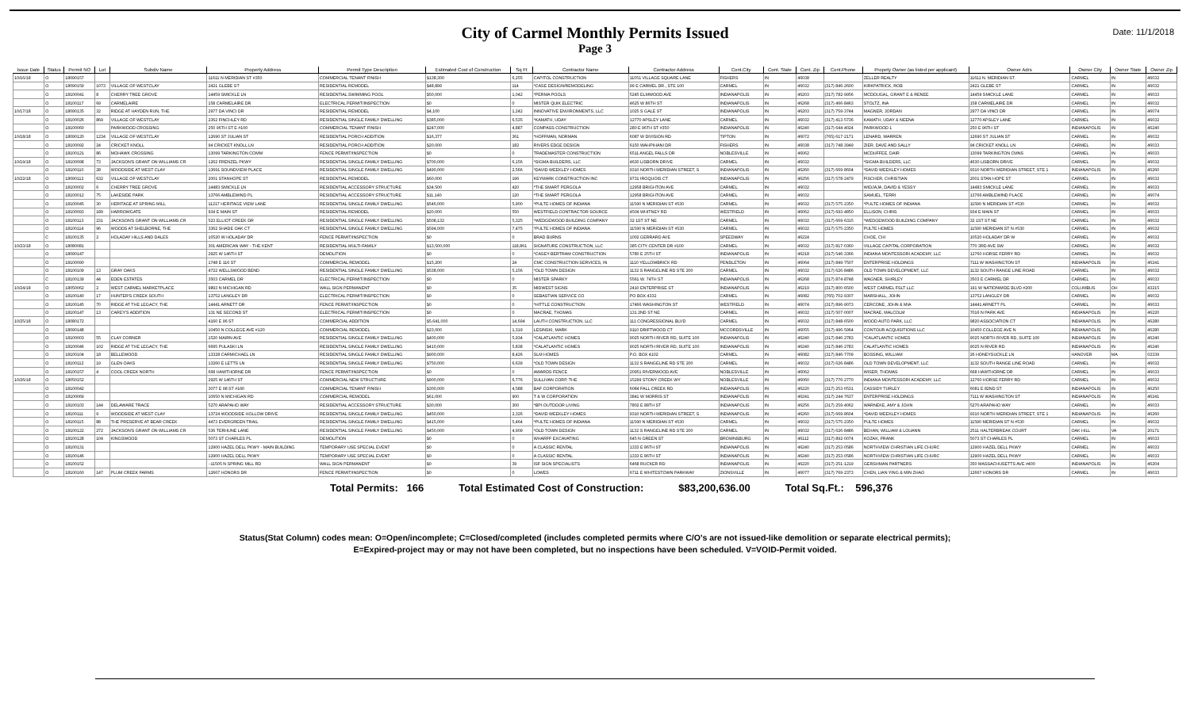Date: 11/1/2018
City of Carmel Monthly Permits Issued
Page 3
| Issue Date | Status | Permit NO | Lot | Subdiv Name | Property Address | Permit Type Description | Estimated Cost of Construction | Sq Ft | Contractor Name | Contractor Address | Cont.City | Cont. State | Cont. Zip | Cont.Phone | Propety Owner (as listed per applicant) | Owner Adrs | Owner City | Owner State | Owner Zip |
| --- | --- | --- | --- | --- | --- | --- | --- | --- | --- | --- | --- | --- | --- | --- | --- | --- | --- | --- | --- |
| 10/16/18 | O | 18090157 | | | 11611 N MERIDIAN ST #350 | COMMERCIAL TENANT FINISH | $138,300 | 6,255 | CAPITOL CONSTRUCTION | 11051 VILLAGE SQUARE LANE | FISHERS | IN | 46038 | | ZELLER REALTY | 11611 N. MERIDIAN ST. | CARMEL | IN | 46032 |
| | O | 18090159 | 1073 | VILLAGE OF WESTCLAY | 2421 GLEBE ST | RESIDENTIAL REMODEL | $48,899 | 114 | *CASE DESIGN/REMODELING | 99 E CARMEL DR., STE 100 | CARMEL | IN | 46032 | (317) 846-2600 | KIRKPATRICK, ROB | 2421 GLEBE ST | CARMEL | IN | 46032 |
| | O | 18100041 | 8 | CHERRY TREE GROVE | 14459 SMICKLE LN | RESIDENTIAL SWIMMING POOL | $50,000 | 1,042 | *PERMA POOLS | 5245 ELMWOOD AVE | INDIANAPOLIS | IN | 46203 | (317) 782-9956 | MCDOUGAL, GRANT E & RENEE | 14459 SMICKLE LANE | CARMEL | IN | 46033 |
| | O | 18100117 | 69 | CARMELAIRE | 158 CARMELAIRE DR | ELECTRICAL PERMIT/INSPECTION | $0 | 0 | MISTER QUIK ELECTRIC | 4625 W 86TH ST | INDIANAPOLIS | IN | 46268 | (317) 466-8463 | STOLTZ, INA | 158 CARMELAIRE DR | CARMEL | IN | 46032 |
| 10/17/18 | O | 18090135 | 32 | RIDGE AT HAYDEN RUN, THE | 2977 DA VINCI DR | RESIDENTIAL REMODEL | $4,100 | 1,242 | INNOVATIVE ENVIRONMENTS, LLC | 1025 S GALE ST | INDIANAPOLIS | IN | 46203 | (317) 759-3744 | MAGNER, JORDAN | 2977 DA VINCI DR | CARMEL | IN | 46074 |
| | O | 18100026 | 869 | VILLAGE OF WESTCLAY | 2362 FINCHLEY RD | RESIDENTIAL SINGLE FAMILY DWELLING | $385,000 | 6,535 | *KAMATH, UDAY | 12770 APSLEY LANE | CARMEL | IN | 46032 | (317) 413-5736 | KAMATH, UDAY & NEENA | 12770 APSLEY LANE | CARMEL | IN | 46032 |
| | O | 18100060 | | PARKWOOD CROSSING | 250 96TH ST E #100 | COMMERCIAL TENANT FINISH | $247,000 | 4,887 | COMPASS CONSTRUCTION | 280 E 96TH ST #350 | INDIANAPOLIS | IN | 46240 | (317) 644-4024 | PARKWOOD 1 | 250 E 96TH ST | INDIANAPOLIS | IN | 46240 |
| 10/18/18 | O | 18090120 | 1234 | VILLAGE OF WESTCLAY | 12690 ST JULIAN ST | RESIDENTIAL PORCH ADDITION | $16,377 | 361 | *HOFFMAN, NORMAN | 6087 W DIVISION RD | TIPTON | IN | 46072 | (765) 617-2171 | LENARD, WARREN | 12690 ST JULIAN ST | CARMEL | IN | 46032 |
| | O | 18100092 | 24 | CRICKET KNOLL | 94 CRICKET KNOLL LN | RESIDENTIAL PORCH ADDITION | $20,000 | 182 | RIVERS EDGE DESIGN | 6150 WAHPIHANI DR | FISHERS | IN | 46038 | (317) 748-3949 | ZIER, DAVE AND SALLY | 94 CRICKET KNOLL LN | CARMEL | IN | 46033 |
| | O | 18100121 | 86 | MOHAWK CROSSING | 13099 TARKINGTON COMM | FENCE PERMIT/INSPECTION | $0 | 0 | TRADEMASTER CONSTRUCTION | 6511 ANGEL FALLS DR | NOBLESVILLE | IN | 46062 | | MCDUFFEE, DAIR | 13099 TARKINGTON CMNS | CARMEL | IN | 46033 |
| 10/19/18 | O | 18100098 | 73 | JACKSON'S GRANT ON WILLIAMS CR | 1262 FRENZEL PKWY | RESIDENTIAL SINGLE FAMILY DWELLING | $700,000 | 6,156 | *SIGMA BUILDERS, LLC | 4630 LISBORN DRIVE | CARMEL | IN | 46032 | | *SIGMA BUILDERS, LLC | 4630 LISBORN DRIVE | CARMEL | IN | 46032 |
| | O | 18100110 | 28 | WOODSIDE AT WEST CLAY | 13691 SOUNDVIEW PLACE | RESIDENTIAL SINGLE FAMILY DWELLING | $490,000 | 2,566 | *DAVID WEEKLEY HOMES | 9310 NORTH MERIDIAN STREET, S | INDIANAPOLIS | IN | 46260 | (317) 669-8604 | *DAVID WEEKLEY HOMES | 9310 NORTH MERIDIAN STREET, STE 1 | INDIANAPOLIS | IN | 46260 |
| 10/22/18 | O | 18090112 | 632 | VILLAGE OF WESTCLAY | 2001 STANHOPE ST | RESIDENTIAL REMODEL | $60,000 | 196 | KEYMARK CONSTRUCTION INC | 9731 IROQUOIS CT | INDIANAPOLIS | IN | 46256 | (317) 578-2479 | FISCHER, CHRISTIAN | 2001 STAN HOPE ST | CARMEL | IN | 46032 |
| | O | 18100002 | 6 | CHERRY TREE GROVE | 14483 SMICKLE LN | RESIDENTIAL ACCESSORY STRUCTURE | $34,500 | 420 | *THE SMART PERGOLA | 12958 BRIGHTON AVE | CARMEL | IN | 46032 | | WIDJAJA, DAVID & YESSY | 14483 SMICKLE LANE | CARMEL | IN | 46033 |
| | O | 18100012 | 75 | LAKESIDE PARK | 13766 AMBLEWIND PL | RESIDENTIAL ACCESSORY STRUCTURE | $11,140 | 120 | *THE SMART PERGOLA | 12958 BRIGHTON AVE | CARMEL | IN | 46032 | | SAMUEL, TERRI | 13766 AMBLEWIND PLACE | CARMEL | IN | 46074 |
| | O | 18100045 | 30 | HERITAGE AT SPRING MILL | 11217 HERITAGE VIEW LANE | RESIDENTIAL SINGLE FAMILY DWELLING | $546,000 | 5,900 | *PULTE HOMES OF INDIANA | 11590 N MERIDIAN ST #530 | CARMEL | IN | 46032 | (317) 575-2350 | *PULTE HOMES OF INDIANA | 11590 N MERIDIAN ST #530 | CARMEL | IN | 46032 |
| | O | 18100093 | 189 | HARROWGATE | 934 E MAIN ST | RESIDENTIAL REMODEL | $20,000 | 550 | WESTFIELD CONTRACTOR SOURCE | 4504 WHITNEY RD | WESTFIELD | IN | 46062 | (317) 693-4850 | ELLISON, CHRIS | 934 E MAIN ST | CARMEL | IN | 46033 |
| | O | 18100113 | 231 | JACKSON'S GRANT ON WILLIAMS CR | 523 ELLIOT CREEK DR | RESIDENTIAL SINGLE FAMILY DWELLING | $508,132 | 5,325 | *WEDGEWOOD BUILDING COMPANY | 32 1ST ST NE | CARMEL | IN | 46032 | (317) 669-6315 | *WEDGEWOOD BUILDING COMPANY | 32 1ST ST NE | CARMEL | IN | 46032 |
| | O | 18100114 | 96 | WOODS AT SHELBORNE, THE | 3362 SHADE OAK CT | RESIDENTIAL SINGLE FAMILY DWELLING | $594,000 | 7,475 | *PULTE HOMES OF INDIANA | 11590 N MERIDIAN ST #530 | CARMEL | IN | 46032 | (317) 575-2350 | PULTE HOMES | 11590 MERIDIAN ST N #530 | CARMEL | IN | 46032 |
| | C | 18100135 | 2 | HOLADAY HILLS AND DALES | 10520 W HOLADAY DR | FENCE PERMIT/INSPECTION | $0 | 0 | BRAD BURNS | 1002 GERRARD AVE | SPEEDWAY | IN | 46224 | | CHOE, CHI | 10520 HOLADAY DR W | CARMEL | IN | 46032 |
| 10/23/18 | O | 18080081 | | | 301 AMERICAN WAY - THE KENT | RESIDENTIAL MULTI-FAMILY | $13,500,000 | 118,861 | SIGNATURE CONSTRUCTION, LLC | 385 CITY CENTER DR #100 | CARMEL | IN | 46032 | (317) 817-0360 | VILLAGE CAPITAL CORPORATION | 770 3RD AVE SW | CARMEL | IN | 46032 |
| | O | 18090147 | | | 2925 W 146TH ST | DEMOLITION | $0 | 0 | *CASEY-BERTRAM CONSTRUCTION | 5780 E 25TH ST | INDIANAPOLIS | IN | 46218 | (317) 546-3366 | INDIANA MONTESSORI ACADEMY, LLC | 12760 HORSE FERRY RD | CARMEL | IN | 46032 |
| | O | 18100090 | | | 1748 E 116 ST | COMMERCIAL REMODEL | $15,200 | 24 | CMC CONSTRUCTION SERVICES, IN | 1110 YELLOWBRICK RD | PENDLETON | IN | 46064 | (317) 849-7507 | ENTERPRISE HOLDINGS | 7111 W WASHINGTON ST | INDIANAPOLIS | IN | 46241 |
| | O | 18100109 | 13 | GRAY OAKS | 4722 WELLSWOOD BEND | RESIDENTIAL SINGLE FAMILY DWELLING | $538,000 | 5,156 | *OLD TOWN DESIGN | 1132 S RANGELINE RD STE 200 | CARMEL | IN | 46032 | (317) 626-8486 | OLD TOWN DEVELOPMENT, LLC | 1132 SOUTH RANGE LINE ROAD | CARMEL | IN | 46032 |
| | C | 18100139 | 44 | EDEN ESTATES | 3503 CARMEL DR | ELECTRICAL PERMIT/INSPECTION | $0 | 0 | MISTER SPARKY | 5561 W. 74TH ST | INDIANAPOLIS | IN | 46268 | (317) 874-8748 | WAGNER, SHIRLEY | 3503 E CARMEL DR | CARMEL | IN | 46033 |
| 10/24/18 | O | 18050062 | 2 | WEST CARMEL MARKETPLACE | 9893 N MICHIGAN RD | WALL SIGN PERMANENT | $0 | 35 | MIDWEST SIGNS | 2410 ENTERPRISE ST | INDIANAPOLIS | IN | 46219 | (317) 800-6500 | WEST CARMEL FSLT LLC | 191 W NATIONWIDE BLVD #200 | COLUMBUS | OH | 43215 |
| | O | 18100140 | 17 | HUNTER'S CREEK SOUTH | 13752 LANGLEY DR | ELECTRICAL PERMIT/INSPECTION | $0 | 0 | SEBASTIAN SERVICE CO | PO BOX 4332 | CARMEL | IN | 46082 | (765) 702-9307 | MARSHALL, JOHN | 13752 LANGLEY DR | CARMEL | IN | 46032 |
| | O | 18100145 | 70 | RIDGE AT THE LEGACY, THE | 14441 ARNETT DR | FENCE PERMIT/INSPECTION | $0 | 0 | *HITTLE CONSTRUCTION | 17466 WASHINGTON ST | WESTFIELD | IN | 46074 | (317) 896-9073 | CERCONE, JOHN & MIA | 14441 ARNETT PL | CARMEL | IN | 46033 |
| | O | 18100147 | 13 | CAREY'S ADDITION | 131 NE SECOND ST | ELECTRICAL PERMIT/INSPECTION | $0 | 0 | MACRAE, THOMAS | 131 2ND ST NE | CARMEL | IN | 46032 | (317) 507-0007 | MACRAE, MALCOLM | 7016 N PARK AVE | INDIANAPOLIS | IN | 46220 |
| 10/25/18 | O | 18080172 | | | 4160 E 96 ST | COMMERCIAL ADDITION | $5,641,000 | 14,694 | LAUTH CONSTRUCTION, LLC | 111 CONGRESSIONAL BLVD | CARMEL | IN | 46032 | (317) 848-6500 | WOOD AUTO PARK, LLC | 9820 ASSOCIATION CT | INDIANAPOLIS | IN | 46280 |
| | O | 18090148 | | | 10450 N COLLEGE AVE #120 | COMMERCIAL REMODEL | $23,000 | 1,319 | LESINSKI, MARK | 9110 DRIFTWOOD CT | MCCORDSVILLE | IN | 46055 | (317) 496-5964 | CONTOUR ACQUISITIONS LLC | 10450 COLLEGE AVE N | INDIANAPOLIS | IN | 46280 |
| | O | 18100003 | 55 | CLAY CORNER | 1520 MAIRN AVE | RESIDENTIAL SINGLE FAMILY DWELLING | $400,000 | 5,934 | *CALATLANTIC HOMES | 9025 NORTH RIVER RD, SUITE 100 | INDIANAPOLIS | IN | 46240 | (317) 846-2783 | *CALATLANTIC HOMES | 9025 NORTH RIVER RD, SUITE 100 | INDIANAPOLIS | IN | 46240 |
| | O | 18100046 | 102 | RIDGE AT THE LEGACY, THE | 6695 PULASKI LN | RESIDENTIAL SINGLE FAMILY DWELLING | $410,000 | 5,838 | *CALATLANTIC HOMES | 9025 NORTH RIVER RD, SUITE 100 | INDIANAPOLIS | IN | 46240 | (317) 846-2783 | CALATLANTIC HOMES | 9025 N RIVER RD | INDIANAPOLIS | IN | 46240 |
| | O | 18100104 | 18 | BELLEWOOD | 13328 CARMICHAEL LN | RESIDENTIAL SINGLE FAMILY DWELLING | $900,000 | 8,426 | SLM HOMES | P.O. BOX 4102 | CARMEL | IN | 46082 | (317) 846-7709 | BOSSING, WILLIAM | 26 HONEYSUCKLE LN | HANOVER | MA | 02339 |
| | O | 18100112 | 19 | GLEN OAKS | 13260 E LETTS LN | RESIDENTIAL SINGLE FAMILY DWELLING | $750,000 | 6,639 | *OLD TOWN DESIGN | 1132 S RANGELINE RD STE 200 | CARMEL | IN | 46032 | (317) 626-8486 | OLD TOWN DEVELOPMENT, LLC | 1132 SOUTH RANGE LINE ROAD | CARMEL | IN | 46032 |
| | O | 18100157 | 4 | COOL CREEK NORTH | 668 HAWTHORNE DR | FENCE PERMIT/INSPECTION | $0 | 0 | AWARDS FENCE | 20951 RIVERWOOD AVE | NOBLESVILLE | IN | 46062 | | WISER, THOMAS | 668 HAWTHORNE DR | CARMEL | IN | 46033 |
| 10/26/18 | O | 18050152 | | | 2925 W 146TH ST | COMMERCIAL NEW STRUCTURE | $900,000 | 6,776 | SULLIVAN CORP, THE | 15299 STONY CREEK WY | NOBLESVILLE | IN | 46060 | (317) 776-2770 | INDIANA MONTESSORI ACADEMY, LLC | 12760 HORSE FERRY RD | CARMEL | IN | 46032 |
| | O | 18100042 | | | 3077 E 98 ST #160 | COMMERCIAL TENANT FINISH | $300,000 | 4,588 | BAF CORPORATION | 6084 FALL CREEK RD | INDIANAPOLIS | IN | 46220 | (317) 253-0531 | CASSIDY TURLEY | 6081 E 82ND ST | INDIANAPOLIS | IN | 46250 |
| | O | 18100069 | | | 10650 N MICHIGAN RD | COMMERCIAL REMODEL | $61,000 | 900 | T & W CORPORATION | 3841 W MORRIS ST | INDIANAPOLIS | IN | 46241 | (317) 244-7637 | ENTERPRISE HOLDINGS | 7111 W WASHINGTON ST | INDIANAPOLIS | IN | 46241 |
| | O | 18100103 | 144 | DELAWARE TRACE | 5270 ARAPAHO WAY | RESIDENTIAL ACCESSORY STRUCTURE | $30,000 | 300 | *BPI OUTDOOR LIVING | 7802 E 88TH ST | INDIANAPOLIS | IN | 46256 | (317) 259-4062 | WARNEKE, AMY & JOHN | 5270 ARAPAHO WAY | CARMEL | IN | 46033 |
| | O | 18100111 | 9 | WOODSIDE AT WEST CLAY | 13724 WOODSIDE HOLLOW DRIVE | RESIDENTIAL SINGLE FAMILY DWELLING | $450,000 | 2,326 | *DAVID WEEKLEY HOMES | 9310 NORTH MERIDIAN STREET, S | INDIANAPOLIS | IN | 46260 | (317) 669-8604 | *DAVID WEEKLEY HOMES | 9310 NORTH MERIDIAN STREET, STE 1 | INDIANAPOLIS | IN | 46260 |
| | O | 18100115 | 88 | THE PRESERVE AT BEAR CREEK | 4473 EVERGREEN TRAIL | RESIDENTIAL SINGLE FAMILY DWELLING | $415,000 | 5,464 | *PULTE HOMES OF INDIANA | 11590 N MERIDIAN ST #530 | CARMEL | IN | 46032 | (317) 575-2350 | PULTE HOMES | 11590 MERIDIAN ST N #530 | CARMEL | IN | 46032 |
| | O | 18100122 | 272 | JACKSON'S GRANT ON WILLIAMS CR | 536 TERHUNE LANE | RESIDENTIAL SINGLE FAMILY DWELLING | $450,000 | 4,909 | *OLD TOWN DESIGN | 1132 S RANGELINE RD STE 200 | CARMEL | IN | 46032 | (317) 626-8486 | BEHAN, WILLIAM & LOUANN | 2511 HALTERBREAK COURT | OAK HILL | VA | 20171 |
| | O | 18100128 | 104 | KINGSWOOD | 5073 ST CHARLES PL | DEMOLITION | $0 | 0 | WHARFF EXCAVATING | 645 N GREEN ST | BROWNSBURG | IN | 46112 | (317) 892-0074 | KOZAK, FRANK | 5073 ST CHARLES PL | CARMEL | IN | 46033 |
| | O | 18100131 | | | 12900 HAZEL DELL PKWY - MAIN BUILDING | TEMPORARY USE SPECIAL EVENT | $0 | 0 | A CLASSIC RENTAL | 1333 E 86TH ST | INDIANAPOLIS | IN | 46240 | (317) 253-0586 | NORTHVIEW CHRISTIAN LIFE CHURC | 12900 HAZEL DELL PKWY | CARMEL | IN | 46033 |
| | O | 18100146 | | | 12900 HAZEL DELL PKWY | TEMPORARY USE SPECIAL EVENT | $0 | 0 | A CLASSIC RENTAL | 1333 E 86TH ST | INDIANAPOLIS | IN | 46240 | (317) 253-0586 | NORTHVIEW CHRISTIAN LIFE CHURC | 12900 HAZEL DELL PKWY | CARMEL | IN | 46033 |
| | O | 18100152 | | | ~11505 N SPRING MILL RD | WALL SIGN PERMANENT | $0 | 39 | ISF SIGN SPECIALISTS | 6468 RUCKER RD | INDIANAPOLIS | IN | 46220 | (317) 251-1219 | GERSHMAN PARTNERS | 350 MASSACHUSETTS AVE #400 | INDIANAPOLIS | IN | 46204 |
| | O | 18100160 | 147 | PLUM CREEK FARMS | 12667 HONORS DR | FENCE PERMIT/INSPECTION | $0 | 0 | LOWES | 6711 E WHITESTOWN PARKWAY | ZIONSVILLE | IN | 46077 | (317) 769-2373 | CHEN, LIAN YING & MIN ZHAO | 12667 HONORS DR | CARMEL | IN | 46033 |
Total Permits: 166 Total Estimated Cost of Construction: $83,200,636.00 Total Sq.Ft.: 596,376
Status(Stat Column) codes mean: O=Open/incomplete; C=Closed/completed (includes completed permits where C/O's are not issued-like demolition or separate electrical permits);
E=Expired-project may or may not have been completed, but no inspections have been scheduled. V=VOID-Permit voided.